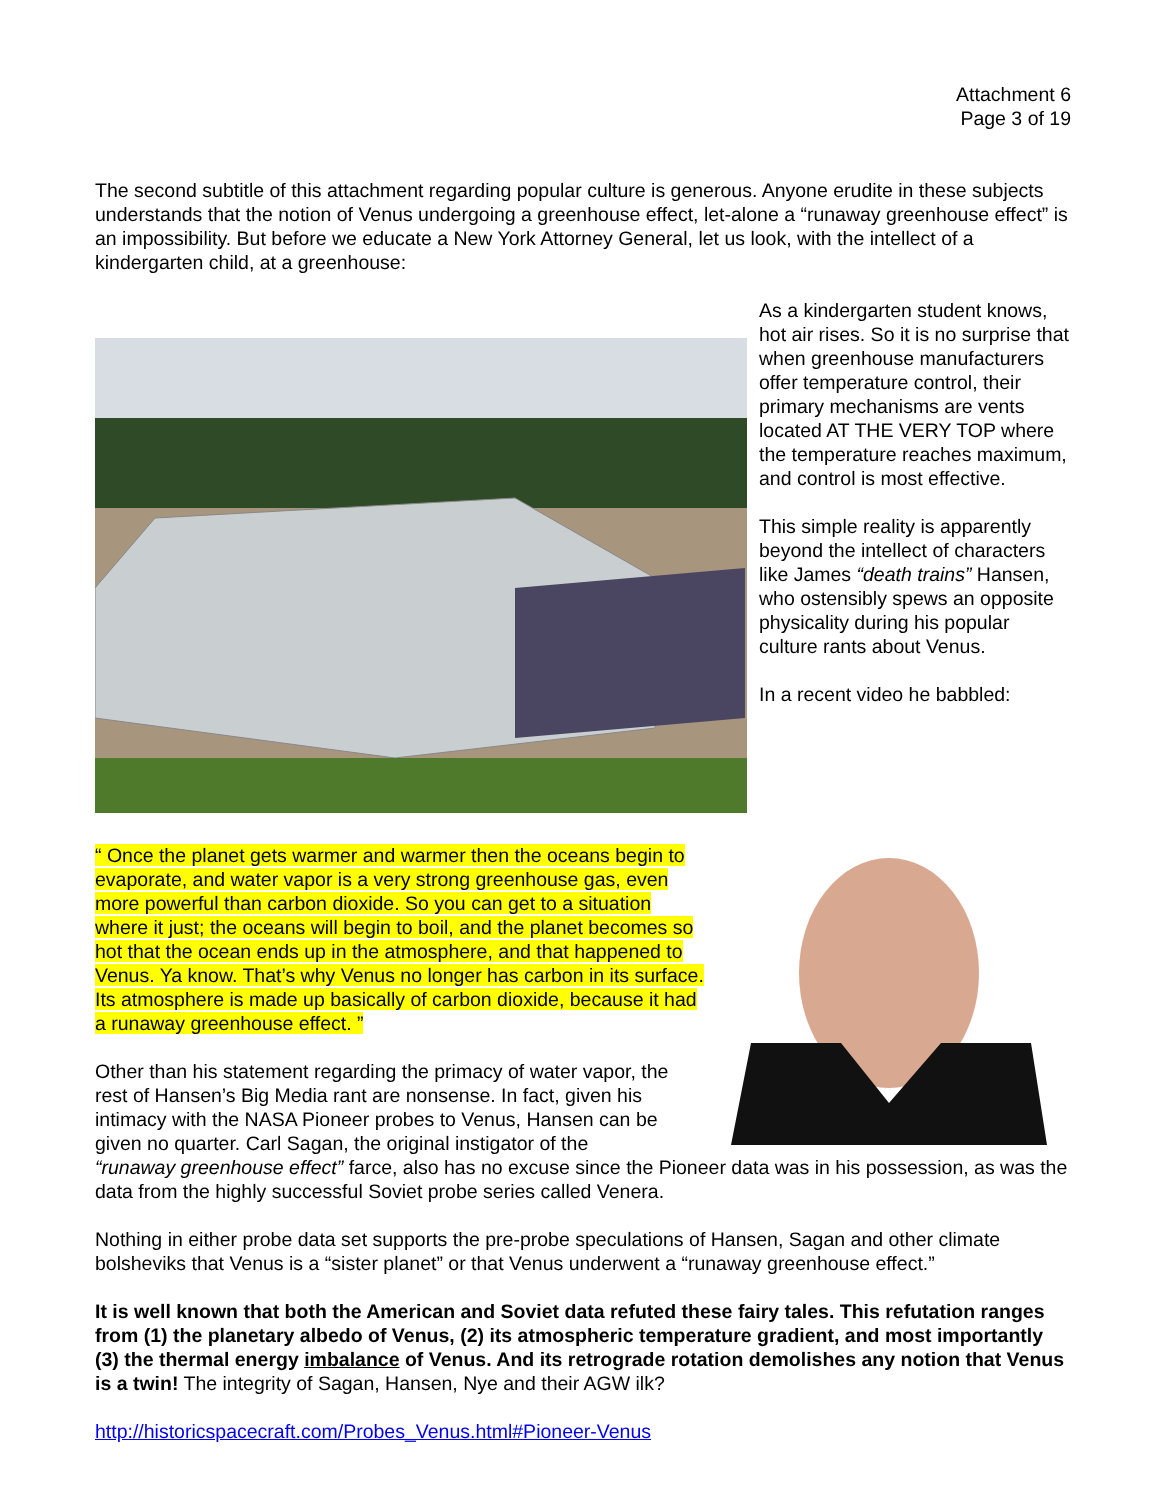Attachment 6
Page 3 of 19
The second subtitle of this attachment regarding popular culture is generous. Anyone erudite in these subjects understands that the notion of Venus undergoing a greenhouse effect, let-alone a “runaway greenhouse effect” is an impossibility. But before we educate a New York Attorney General, let us look, with the intellect of a kindergarten child, at a greenhouse:
As a kindergarten student knows, hot air rises. So it is no surprise that when greenhouse manufacturers offer temperature control, their primary mechanisms are vents located AT THE VERY TOP where the temperature reaches maximum, and control is most effective.
This simple reality is apparently beyond the intellect of characters like James “death trains” Hansen, who ostensibly spews an opposite physicality during his popular culture rants about Venus.
In a recent video he babbled:
“ Once the planet gets warmer and warmer then the oceans begin to evaporate, and water vapor is a very strong greenhouse gas, even more powerful than carbon dioxide. So you can get to a situation where it just; the oceans will begin to boil, and the planet becomes so hot that the ocean ends up in the atmosphere, and that happened to Venus. Ya know. That’s why Venus no longer has carbon in its surface. Its atmosphere is made up basically of carbon dioxide, because it had a runaway greenhouse effect. ”
Other than his statement regarding the primacy of water vapor, the rest of Hansen’s Big Media rant are nonsense. In fact, given his intimacy with the NASA Pioneer probes to Venus, Hansen can be given no quarter. Carl Sagan, the original instigator of the
“runaway greenhouse effect” farce, also has no excuse since the Pioneer data was in his possession, as was the data from the highly successful Soviet probe series called Venera.
Nothing in either probe data set supports the pre-probe speculations of Hansen, Sagan and other climate bolsheviks that Venus is a “sister planet” or that Venus underwent a “runaway greenhouse effect.”
It is well known that both the American and Soviet data refuted these fairy tales. This refutation ranges from (1) the planetary albedo of Venus, (2) its atmospheric temperature gradient, and most importantly (3) the thermal energy imbalance of Venus. And its retrograde rotation demolishes any notion that Venus is a twin! The integrity of Sagan, Hansen, Nye and their AGW ilk?
http://historicspacecraft.com/Probes_Venus.html#Pioneer-Venus